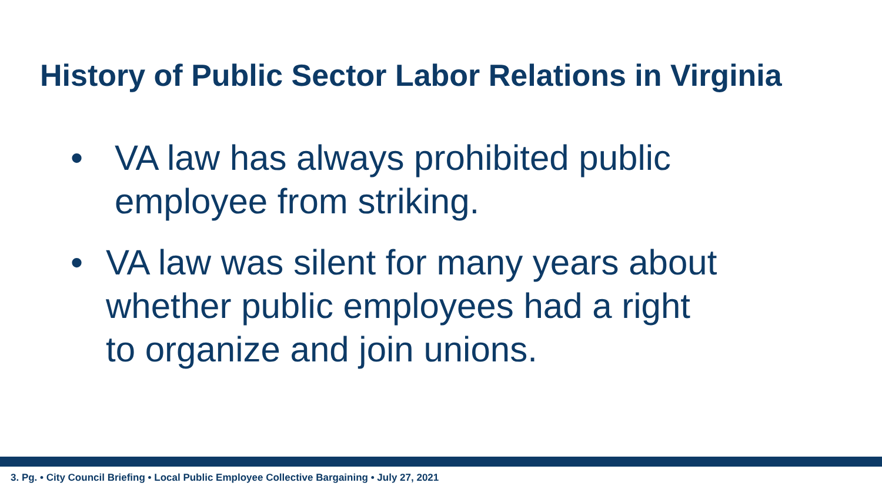History of Public Sector Labor Relations in Virginia
• VA law has always prohibited public
employee from striking.
• VA law was silent for many years about
whether public employees had a right
to organize and join unions.
3. Pg. • City Council Briefing • Local Public Employee Collective Bargaining • July 27, 2021